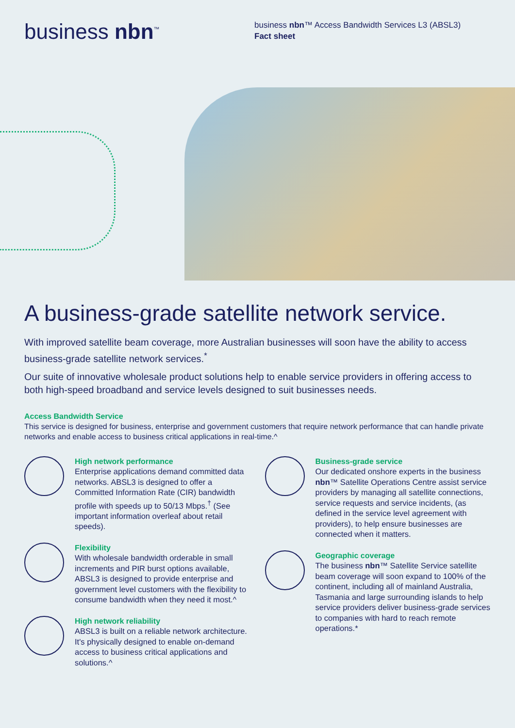business nbn<sup>™</sup>
business nbn™ Access Bandwidth Services L3 (ABSL3)
Fact sheet
A business-grade satellite network service.
With improved satellite beam coverage, more Australian businesses will soon have the ability to access business-grade satellite network services.<sup>*</sup>
Our suite of innovative wholesale product solutions help to enable service providers in offering access to both high-speed broadband and service levels designed to suit businesses needs.
Access Bandwidth Service
This service is designed for business, enterprise and government customers that require network performance that can handle private networks and enable access to business critical applications in real-time.^
High network performance
Enterprise applications demand committed data networks. ABSL3 is designed to offer a Committed Information Rate (CIR) bandwidth profile with speeds up to 50/13 Mbps.<sup>†</sup> (See important information overleaf about retail speeds).
Flexibility
With wholesale bandwidth orderable in small increments and PIR burst options available, ABSL3 is designed to provide enterprise and government level customers with the flexibility to consume bandwidth when they need it most.^
High network reliability
ABSL3 is built on a reliable network architecture. It's physically designed to enable on-demand access to business critical applications and solutions.^
Business-grade service
Our dedicated onshore experts in the business nbn™ Satellite Operations Centre assist service providers by managing all satellite connections, service requests and service incidents, (as defined in the service level agreement with providers), to help ensure businesses are connected when it matters.
Geographic coverage
The business nbn™ Satellite Service satellite beam coverage will soon expand to 100% of the continent, including all of mainland Australia, Tasmania and large surrounding islands to help service providers deliver business-grade services to companies with hard to reach remote operations.*